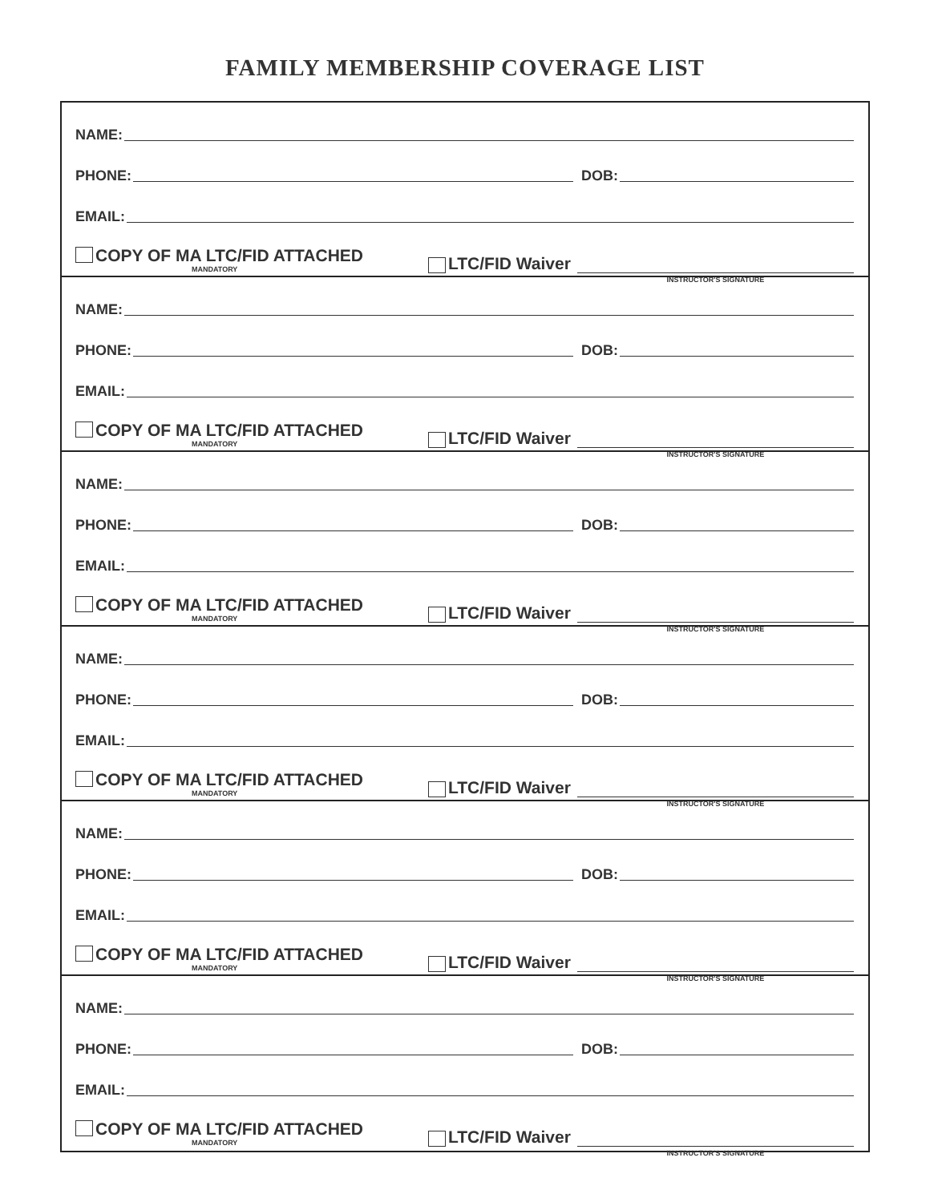FAMILY MEMBERSHIP COVERAGE LIST
NAME:
PHONE: DOB:
EMAIL:
COPY OF MA LTC/FID ATTACHED
MANDATORY
LTC/FID Waiver INSTRUCTOR'S SIGNATURE
NAME:
PHONE: DOB:
EMAIL:
COPY OF MA LTC/FID ATTACHED
MANDATORY
LTC/FID Waiver INSTRUCTOR'S SIGNATURE
NAME:
PHONE: DOB:
EMAIL:
COPY OF MA LTC/FID ATTACHED
MANDATORY
LTC/FID Waiver INSTRUCTOR'S SIGNATURE
NAME:
PHONE: DOB:
EMAIL:
COPY OF MA LTC/FID ATTACHED
MANDATORY
LTC/FID Waiver INSTRUCTOR'S SIGNATURE
NAME:
PHONE: DOB:
EMAIL:
COPY OF MA LTC/FID ATTACHED
MANDATORY
LTC/FID Waiver INSTRUCTOR'S SIGNATURE
NAME:
PHONE: DOB:
EMAIL:
COPY OF MA LTC/FID ATTACHED
MANDATORY
LTC/FID Waiver INSTRUCTOR'S SIGNATURE